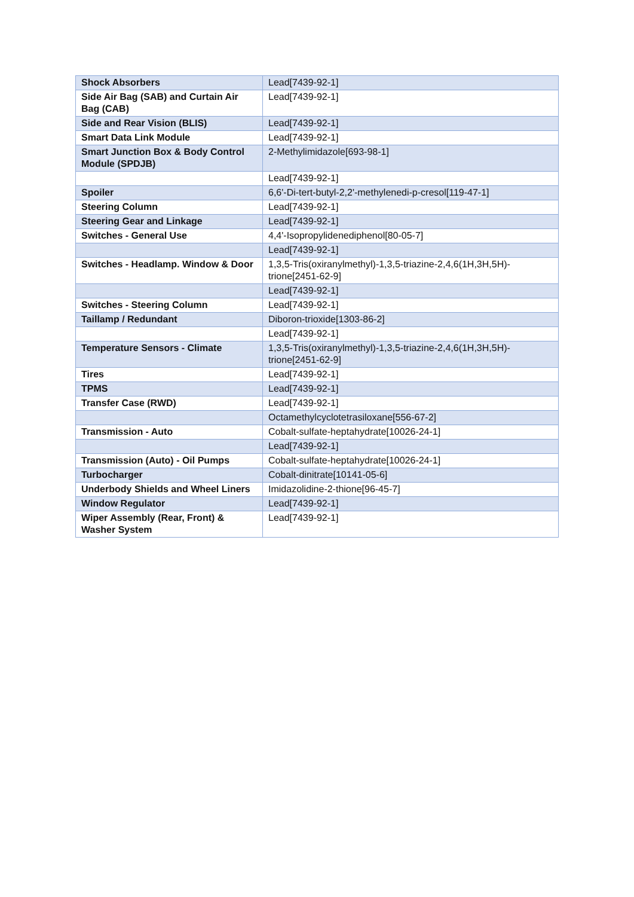| Shock Absorbers | Lead[7439-92-1] |
| Side Air Bag (SAB) and Curtain Air Bag (CAB) | Lead[7439-92-1] |
| Side and Rear Vision (BLIS) | Lead[7439-92-1] |
| Smart Data Link Module | Lead[7439-92-1] |
| Smart Junction Box & Body Control Module (SPDJB) | 2-Methylimidazole[693-98-1] |
| | Lead[7439-92-1] |
| Spoiler | 6,6'-Di-tert-butyl-2,2'-methylenedi-p-cresol[119-47-1] |
| Steering Column | Lead[7439-92-1] |
| Steering Gear and Linkage | Lead[7439-92-1] |
| Switches - General Use | 4,4'-Isopropylidenediphenol[80-05-7] |
| | Lead[7439-92-1] |
| Switches - Headlamp. Window & Door | 1,3,5-Tris(oxiranylmethyl)-1,3,5-triazine-2,4,6(1H,3H,5H)-trione[2451-62-9] |
| | Lead[7439-92-1] |
| Switches - Steering Column | Lead[7439-92-1] |
| Taillamp / Redundant | Diboron-trioxide[1303-86-2] |
| | Lead[7439-92-1] |
| Temperature Sensors - Climate | 1,3,5-Tris(oxiranylmethyl)-1,3,5-triazine-2,4,6(1H,3H,5H)-trione[2451-62-9] |
| Tires | Lead[7439-92-1] |
| TPMS | Lead[7439-92-1] |
| Transfer Case (RWD) | Lead[7439-92-1] |
| | Octamethylcyclotetrasiloxane[556-67-2] |
| Transmission - Auto | Cobalt-sulfate-heptahydrate[10026-24-1] |
| | Lead[7439-92-1] |
| Transmission (Auto) - Oil Pumps | Cobalt-sulfate-heptahydrate[10026-24-1] |
| Turbocharger | Cobalt-dinitrate[10141-05-6] |
| Underbody Shields and Wheel Liners | Imidazolidine-2-thione[96-45-7] |
| Window Regulator | Lead[7439-92-1] |
| Wiper Assembly (Rear, Front) & Washer System | Lead[7439-92-1] |